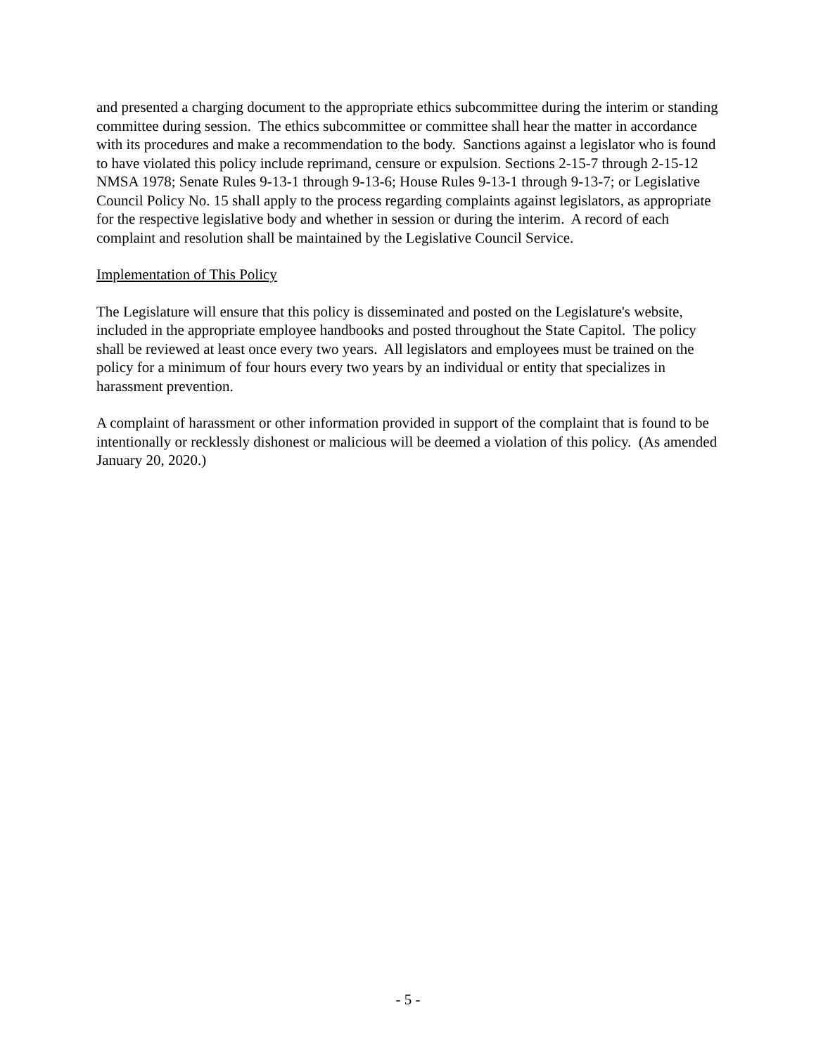and presented a charging document to the appropriate ethics subcommittee during the interim or standing committee during session. The ethics subcommittee or committee shall hear the matter in accordance with its procedures and make a recommendation to the body. Sanctions against a legislator who is found to have violated this policy include reprimand, censure or expulsion. Sections 2-15-7 through 2-15-12 NMSA 1978; Senate Rules 9-13-1 through 9-13-6; House Rules 9-13-1 through 9-13-7; or Legislative Council Policy No. 15 shall apply to the process regarding complaints against legislators, as appropriate for the respective legislative body and whether in session or during the interim. A record of each complaint and resolution shall be maintained by the Legislative Council Service.
Implementation of This Policy
The Legislature will ensure that this policy is disseminated and posted on the Legislature's website, included in the appropriate employee handbooks and posted throughout the State Capitol. The policy shall be reviewed at least once every two years. All legislators and employees must be trained on the policy for a minimum of four hours every two years by an individual or entity that specializes in harassment prevention.
A complaint of harassment or other information provided in support of the complaint that is found to be intentionally or recklessly dishonest or malicious will be deemed a violation of this policy. (As amended January 20, 2020.)
- 5 -